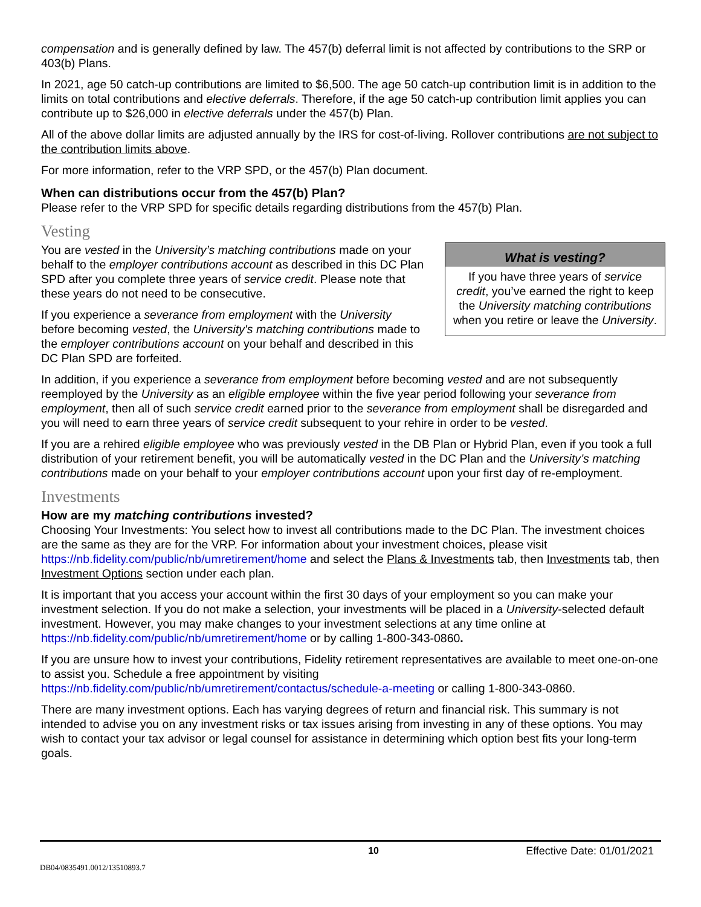compensation and is generally defined by law. The 457(b) deferral limit is not affected by contributions to the SRP or 403(b) Plans.
In 2021, age 50 catch-up contributions are limited to $6,500. The age 50 catch-up contribution limit is in addition to the limits on total contributions and elective deferrals. Therefore, if the age 50 catch-up contribution limit applies you can contribute up to $26,000 in elective deferrals under the 457(b) Plan.
All of the above dollar limits are adjusted annually by the IRS for cost-of-living. Rollover contributions are not subject to the contribution limits above.
For more information, refer to the VRP SPD, or the 457(b) Plan document.
When can distributions occur from the 457(b) Plan?
Please refer to the VRP SPD for specific details regarding distributions from the 457(b) Plan.
Vesting
What is vesting?
If you have three years of service credit, you’ve earned the right to keep the University matching contributions when you retire or leave the University.
You are vested in the University’s matching contributions made on your behalf to the employer contributions account as described in this DC Plan SPD after you complete three years of service credit. Please note that these years do not need to be consecutive.
If you experience a severance from employment with the University before becoming vested, the University's matching contributions made to the employer contributions account on your behalf and described in this DC Plan SPD are forfeited.
In addition, if you experience a severance from employment before becoming vested and are not subsequently reemployed by the University as an eligible employee within the five year period following your severance from employment, then all of such service credit earned prior to the severance from employment shall be disregarded and you will need to earn three years of service credit subsequent to your rehire in order to be vested.
If you are a rehired eligible employee who was previously vested in the DB Plan or Hybrid Plan, even if you took a full distribution of your retirement benefit, you will be automatically vested in the DC Plan and the University’s matching contributions made on your behalf to your employer contributions account upon your first day of re-employment.
Investments
How are my matching contributions invested?
Choosing Your Investments: You select how to invest all contributions made to the DC Plan. The investment choices are the same as they are for the VRP. For information about your investment choices, please visit https://nb.fidelity.com/public/nb/umretirement/home and select the Plans & Investments tab, then Investments tab, then Investment Options section under each plan.
It is important that you access your account within the first 30 days of your employment so you can make your investment selection. If you do not make a selection, your investments will be placed in a University-selected default investment. However, you may make changes to your investment selections at any time online at https://nb.fidelity.com/public/nb/umretirement/home or by calling 1-800-343-0860.
If you are unsure how to invest your contributions, Fidelity retirement representatives are available to meet one-on-one to assist you. Schedule a free appointment by visiting https://nb.fidelity.com/public/nb/umretirement/contactus/schedule-a-meeting or calling 1-800-343-0860.
There are many investment options. Each has varying degrees of return and financial risk. This summary is not intended to advise you on any investment risks or tax issues arising from investing in any of these options. You may wish to contact your tax advisor or legal counsel for assistance in determining which option best fits your long-term goals.
10 Effective Date: 01/01/2021
DB04/0835491.0012/13510893.7